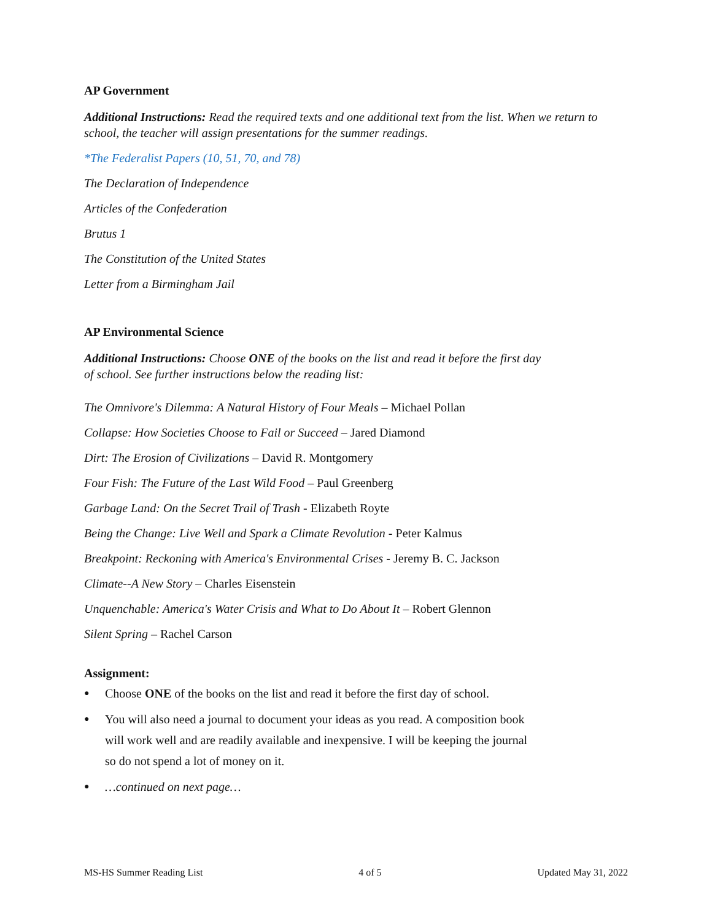AP Government
Additional Instructions: Read the required texts and one additional text from the list. When we return to school, the teacher will assign presentations for the summer readings.
*The Federalist Papers (10, 51, 70, and 78)
The Declaration of Independence
Articles of the Confederation
Brutus 1
The Constitution of the United States
Letter from a Birmingham Jail
AP Environmental Science
Additional Instructions: Choose ONE of the books on the list and read it before the first day
of school. See further instructions below the reading list:
The Omnivore's Dilemma: A Natural History of Four Meals – Michael Pollan
Collapse: How Societies Choose to Fail or Succeed – Jared Diamond
Dirt: The Erosion of Civilizations – David R. Montgomery
Four Fish: The Future of the Last Wild Food – Paul Greenberg
Garbage Land: On the Secret Trail of Trash - Elizabeth Royte
Being the Change: Live Well and Spark a Climate Revolution - Peter Kalmus
Breakpoint: Reckoning with America's Environmental Crises - Jeremy B. C. Jackson
Climate--A New Story – Charles Eisenstein
Unquenchable: America's Water Crisis and What to Do About It – Robert Glennon
Silent Spring – Rachel Carson
Assignment:
● Choose ONE of the books on the list and read it before the first day of school.
● You will also need a journal to document your ideas as you read. A composition book
will work well and are readily available and inexpensive. I will be keeping the journal
so do not spend a lot of money on it.
● …continued on next page…
MS-HS Summer Reading List 4 of 5 Updated May 31, 2022